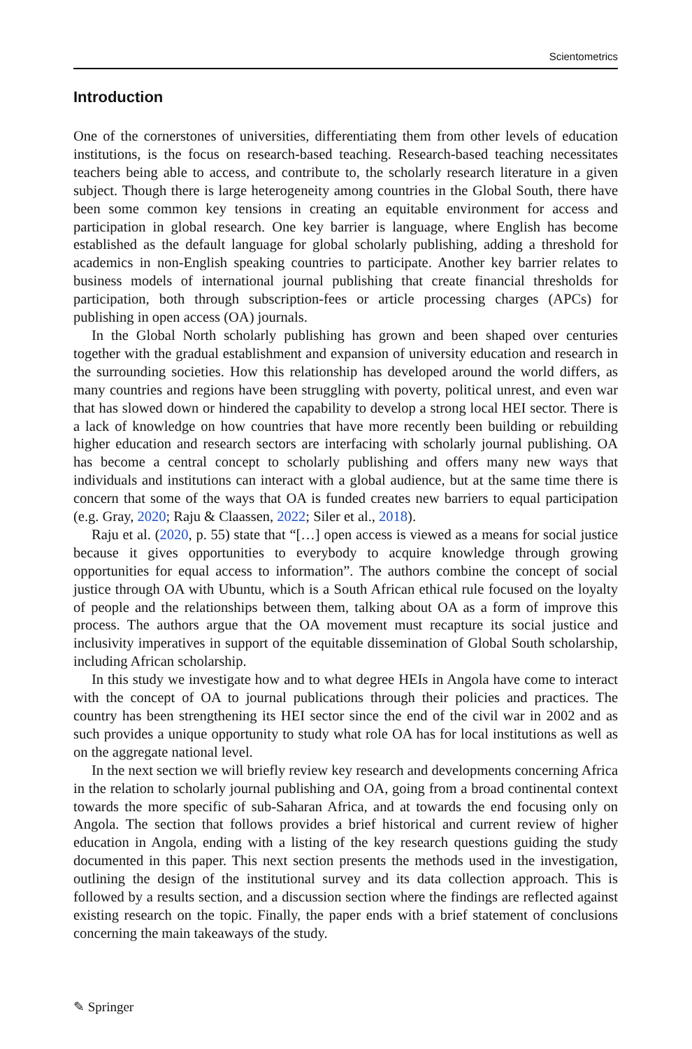Scientometrics
Introduction
One of the cornerstones of universities, differentiating them from other levels of education institutions, is the focus on research-based teaching. Research-based teaching necessitates teachers being able to access, and contribute to, the scholarly research literature in a given subject. Though there is large heterogeneity among countries in the Global South, there have been some common key tensions in creating an equitable environment for access and participation in global research. One key barrier is language, where English has become established as the default language for global scholarly publishing, adding a threshold for academics in non-English speaking countries to participate. Another key barrier relates to business models of international journal publishing that create financial thresholds for participation, both through subscription-fees or article processing charges (APCs) for publishing in open access (OA) journals.
In the Global North scholarly publishing has grown and been shaped over centuries together with the gradual establishment and expansion of university education and research in the surrounding societies. How this relationship has developed around the world differs, as many countries and regions have been struggling with poverty, political unrest, and even war that has slowed down or hindered the capability to develop a strong local HEI sector. There is a lack of knowledge on how countries that have more recently been building or rebuilding higher education and research sectors are interfacing with scholarly journal publishing. OA has become a central concept to scholarly publishing and offers many new ways that individuals and institutions can interact with a global audience, but at the same time there is concern that some of the ways that OA is funded creates new barriers to equal participation (e.g. Gray, 2020; Raju & Claassen, 2022; Siler et al., 2018).
Raju et al. (2020, p. 55) state that “[…] open access is viewed as a means for social justice because it gives opportunities to everybody to acquire knowledge through growing opportunities for equal access to information”. The authors combine the concept of social justice through OA with Ubuntu, which is a South African ethical rule focused on the loyalty of people and the relationships between them, talking about OA as a form of improve this process. The authors argue that the OA movement must recapture its social justice and inclusivity imperatives in support of the equitable dissemination of Global South scholarship, including African scholarship.
In this study we investigate how and to what degree HEIs in Angola have come to interact with the concept of OA to journal publications through their policies and practices. The country has been strengthening its HEI sector since the end of the civil war in 2002 and as such provides a unique opportunity to study what role OA has for local institutions as well as on the aggregate national level.
In the next section we will briefly review key research and developments concerning Africa in the relation to scholarly journal publishing and OA, going from a broad continental context towards the more specific of sub-Saharan Africa, and at towards the end focusing only on Angola. The section that follows provides a brief historical and current review of higher education in Angola, ending with a listing of the key research questions guiding the study documented in this paper. This next section presents the methods used in the investigation, outlining the design of the institutional survey and its data collection approach. This is followed by a results section, and a discussion section where the findings are reflected against existing research on the topic. Finally, the paper ends with a brief statement of conclusions concerning the main takeaways of the study.
✎ Springer